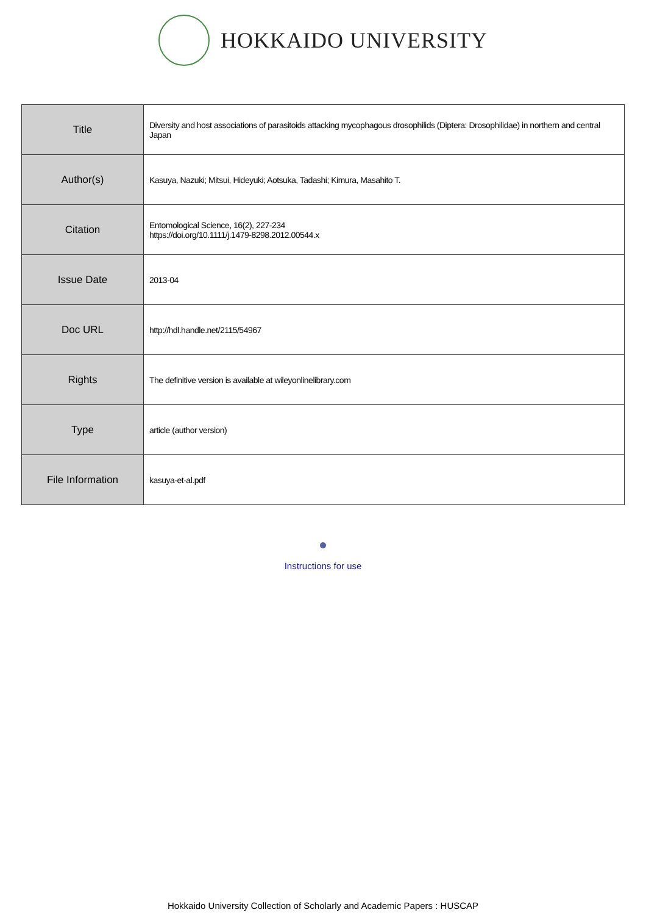HOKKAIDO UNIVERSITY
| Title | Diversity and host associations of parasitoids attacking mycophagous drosophilids (Diptera: Drosophilidae) in northern and central Japan |
| Author(s) | Kasuya, Nazuki; Mitsui, Hideyuki; Aotsuka, Tadashi; Kimura, Masahito T. |
| Citation | Entomological Science, 16(2), 227-234 https://doi.org/10.1111/j.1479-8298.2012.00544.x |
| Issue Date | 2013-04 |
| Doc URL | http://hdl.handle.net/2115/54967 |
| Rights | The definitive version is available at wileyonlinelibrary.com |
| Type | article (author version) |
| File Information | kasuya-et-al.pdf |
Instructions for use
Hokkaido University Collection of Scholarly and Academic Papers : HUSCAP